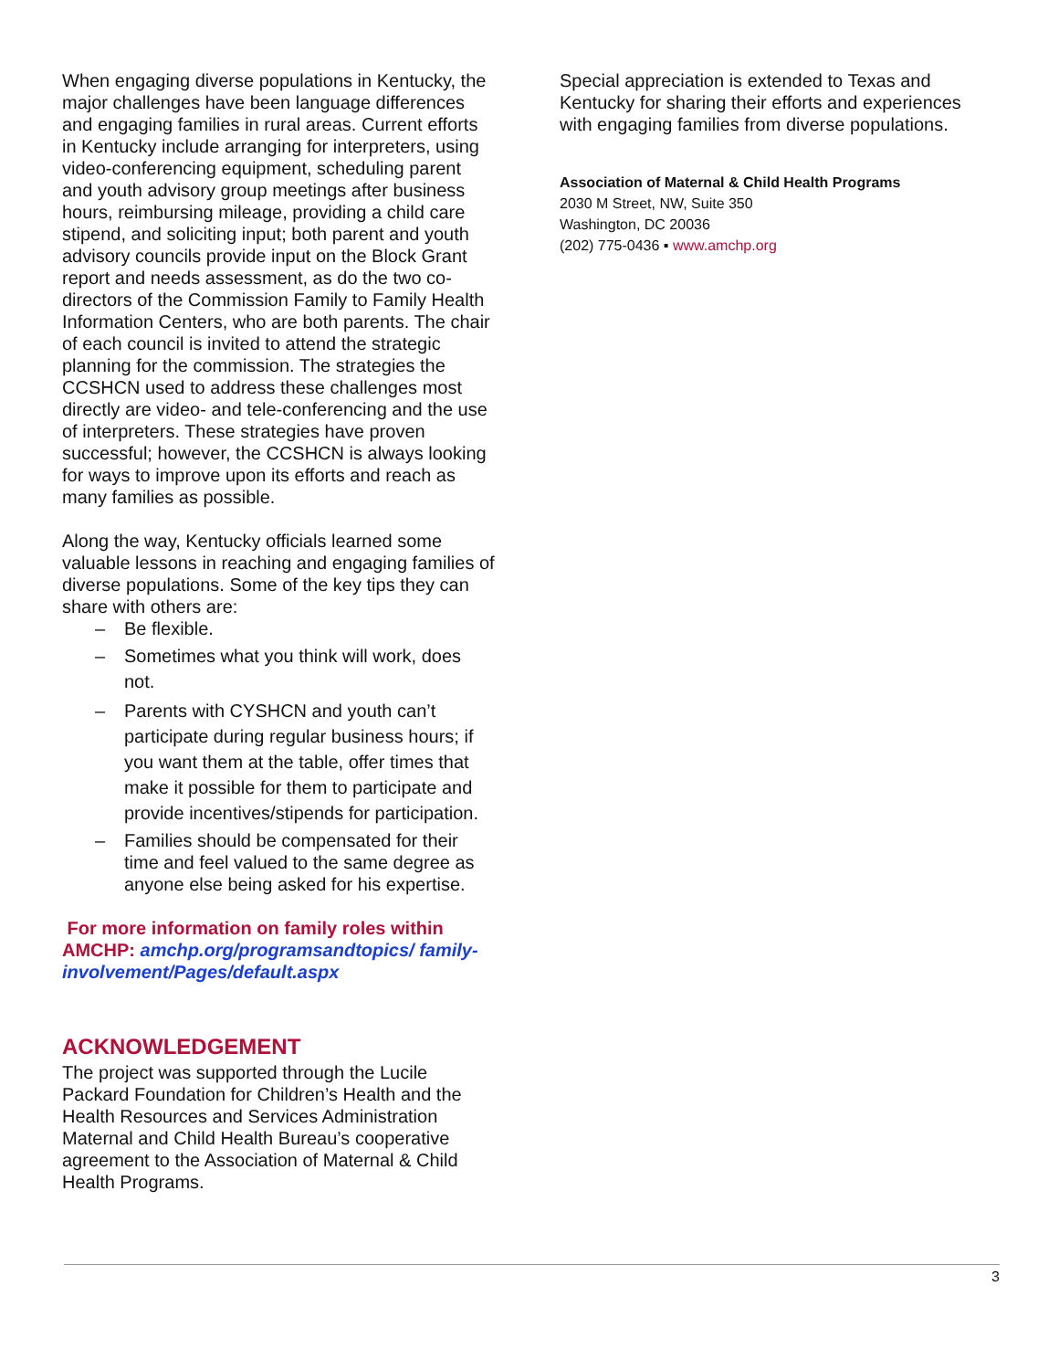When engaging diverse populations in Kentucky, the major challenges have been language differences and engaging families in rural areas. Current efforts in Kentucky include arranging for interpreters, using video-conferencing equipment, scheduling parent and youth advisory group meetings after business hours, reimbursing mileage, providing a child care stipend, and soliciting input; both parent and youth advisory councils provide input on the Block Grant report and needs assessment, as do the two co-directors of the Commission Family to Family Health Information Centers, who are both parents. The chair of each council is invited to attend the strategic planning for the commission. The strategies the CCSHCN used to address these challenges most directly are video- and tele-conferencing and the use of interpreters. These strategies have proven successful; however, the CCSHCN is always looking for ways to improve upon its efforts and reach as many families as possible.
Along the way, Kentucky officials learned some valuable lessons in reaching and engaging families of diverse populations. Some of the key tips they can share with others are:
– Be flexible.
– Sometimes what you think will work, does not.
– Parents with CYSHCN and youth can’t participate during regular business hours; if you want them at the table, offer times that make it possible for them to participate and provide incentives/stipends for participation.
– Families should be compensated for their time and feel valued to the same degree as anyone else being asked for his expertise.
For more information on family roles within AMCHP: amchp.org/programsandtopics/ family-involvement/Pages/default.aspx
ACKNOWLEDGEMENT
The project was supported through the Lucile Packard Foundation for Children’s Health and the Health Resources and Services Administration Maternal and Child Health Bureau’s cooperative agreement to the Association of Maternal & Child Health Programs.
Special appreciation is extended to Texas and Kentucky for sharing their efforts and experiences with engaging families from diverse populations.
Association of Maternal & Child Health Programs
2030 M Street, NW, Suite 350
Washington, DC 20036
(202) 775-0436 ▪ www.amchp.org
3